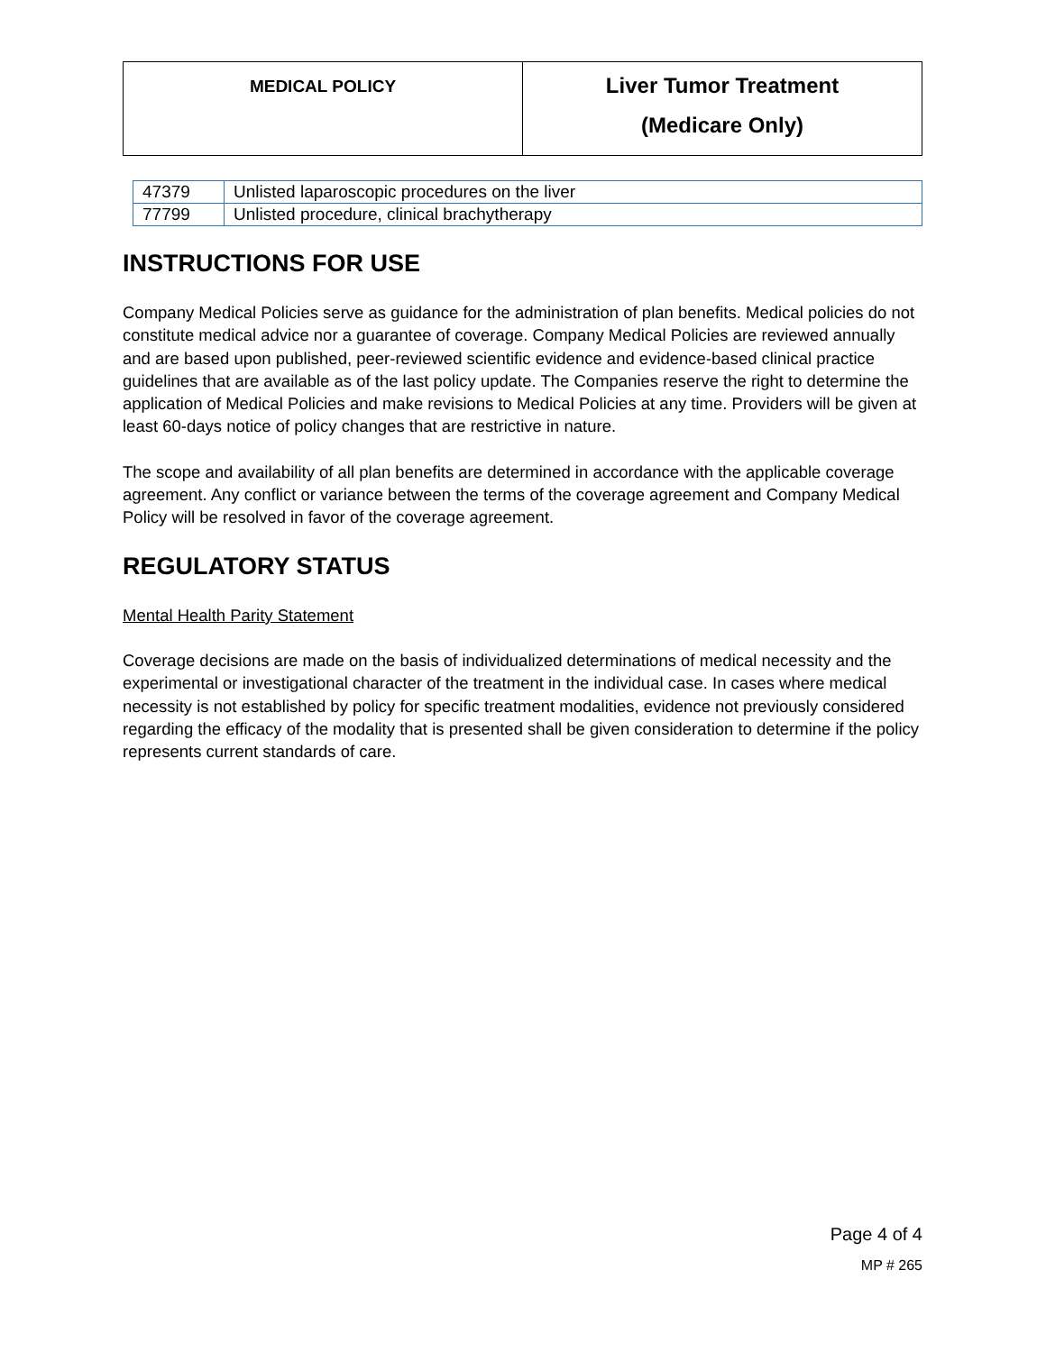| MEDICAL POLICY | Liver Tumor Treatment (Medicare Only) |
| 47379 | Unlisted laparoscopic procedures on the liver |
| 77799 | Unlisted procedure, clinical brachytherapy |
INSTRUCTIONS FOR USE
Company Medical Policies serve as guidance for the administration of plan benefits. Medical policies do not constitute medical advice nor a guarantee of coverage. Company Medical Policies are reviewed annually and are based upon published, peer-reviewed scientific evidence and evidence-based clinical practice guidelines that are available as of the last policy update. The Companies reserve the right to determine the application of Medical Policies and make revisions to Medical Policies at any time. Providers will be given at least 60-days notice of policy changes that are restrictive in nature.
The scope and availability of all plan benefits are determined in accordance with the applicable coverage agreement. Any conflict or variance between the terms of the coverage agreement and Company Medical Policy will be resolved in favor of the coverage agreement.
REGULATORY STATUS
Mental Health Parity Statement
Coverage decisions are made on the basis of individualized determinations of medical necessity and the experimental or investigational character of the treatment in the individual case. In cases where medical necessity is not established by policy for specific treatment modalities, evidence not previously considered regarding the efficacy of the modality that is presented shall be given consideration to determine if the policy represents current standards of care.
Page 4 of 4
MP # 265